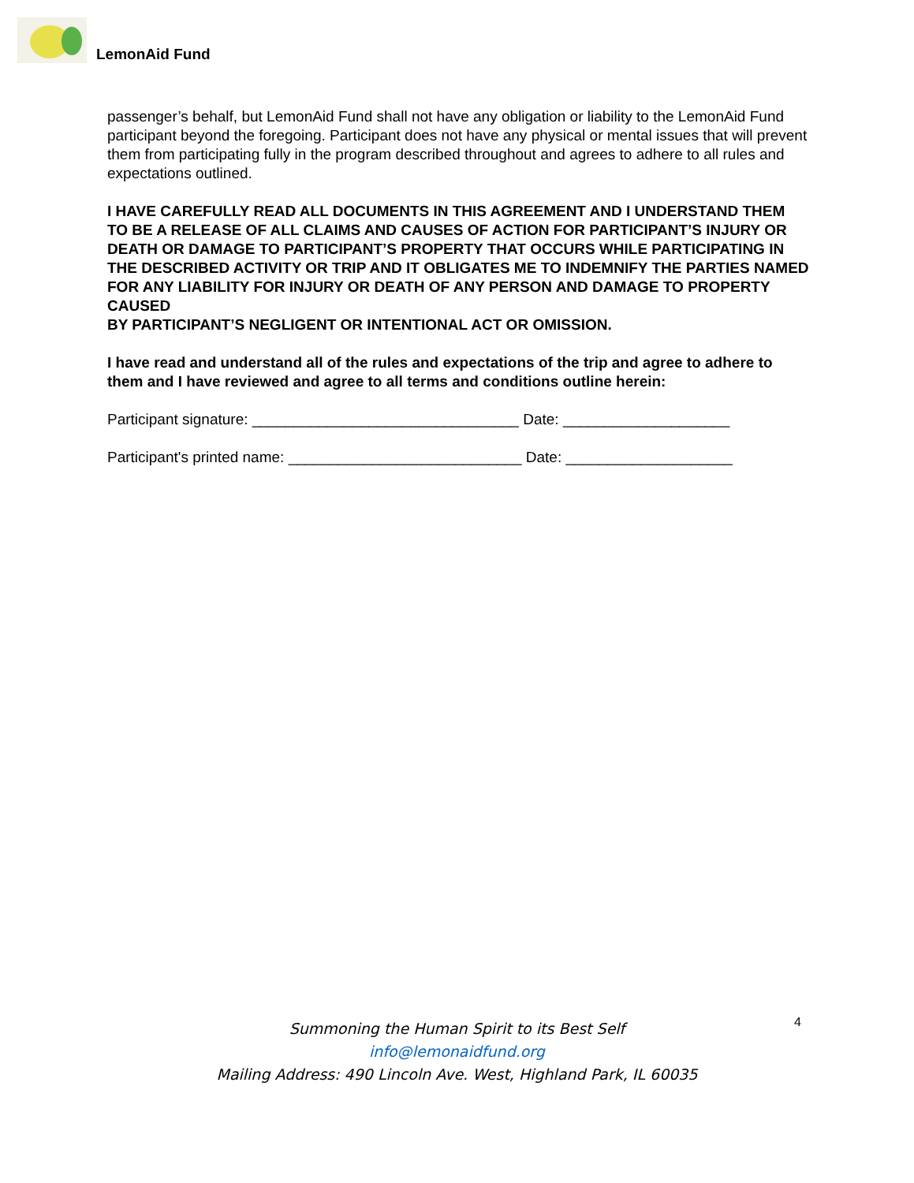LemonAid Fund
passenger’s behalf, but LemonAid Fund shall not have any obligation or liability to the LemonAid Fund participant beyond the foregoing. Participant does not have any physical or mental issues that will prevent them from participating fully in the program described throughout and agrees to adhere to all rules and expectations outlined.
I HAVE CAREFULLY READ ALL DOCUMENTS IN THIS AGREEMENT AND I UNDERSTAND THEM TO BE A RELEASE OF ALL CLAIMS AND CAUSES OF ACTION FOR PARTICIPANT’S INJURY OR DEATH OR DAMAGE TO PARTICIPANT’S PROPERTY THAT OCCURS WHILE PARTICIPATING IN THE DESCRIBED ACTIVITY OR TRIP AND IT OBLIGATES ME TO INDEMNIFY THE PARTIES NAMED FOR ANY LIABILITY FOR INJURY OR DEATH OF ANY PERSON AND DAMAGE TO PROPERTY CAUSED
BY PARTICIPANT’S NEGLIGENT OR INTENTIONAL ACT OR OMISSION.
I have read and understand all of the rules and expectations of the trip and agree to adhere to them and I have reviewed and agree to all terms and conditions outline herein:
Participant signature: ________________________________ Date: ____________________
Participant's printed name: ____________________________ Date: ____________________
4
Summoning the Human Spirit to its Best Self
info@lemonaidfund.org
Mailing Address: 490 Lincoln Ave. West, Highland Park, IL 60035